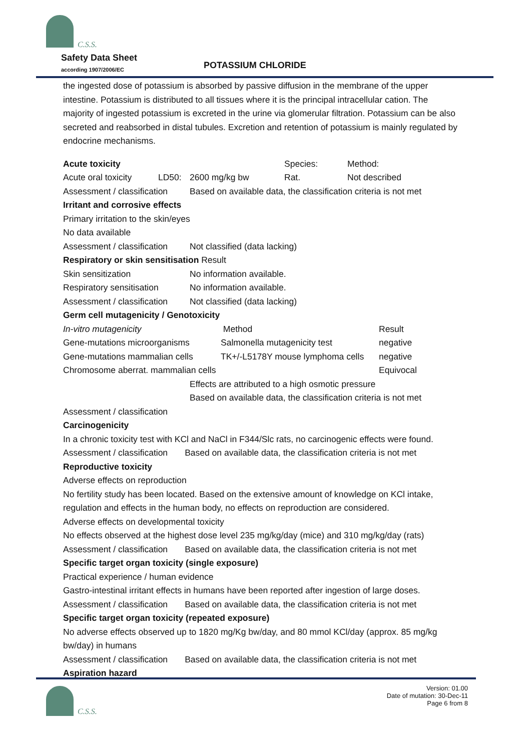C.S.S.
Safety Data Sheet
according 1907/2006/EC POTASSIUM CHLORIDE
the ingested dose of potassium is absorbed by passive diffusion in the membrane of the upper intestine. Potassium is distributed to all tissues where it is the principal intracellular cation. The majority of ingested potassium is excreted in the urine via glomerular filtration. Potassium can be also secreted and reabsorbed in distal tubules. Excretion and retention of potassium is mainly regulated by endocrine mechanisms.
| Acute toxicity | | | Species: | Method: |
| Acute oral toxicity | LD50: | 2600 mg/kg bw | Rat. | Not described |
| Assessment / classification | | Based on available data, the classification criteria is not met | | |
| Irritant and corrosive effects | | | | |
| Primary irritation to the skin/eyes | | | | |
| No data available | | | | |
| Assessment / classification | | Not classified (data lacking) | | |
| Respiratory or skin sensitisation Result | | | | |
| Skin sensitization | | No information available. | | |
| Respiratory sensitisation | | No information available. | | |
| Assessment / classification | | Not classified (data lacking) | | |
| Germ cell mutagenicity / Genotoxicity | | | | |
| In-vitro mutagenicity | Method | Result |
| Gene-mutations microorganisms | Salmonella mutagenicity test | negative |
| Gene-mutations mammalian cells | TK+/-L5178Y mouse lymphoma cells | negative |
| Chromosome aberrat. mammalian cells | | Equivocal |
Effects are attributed to a high osmotic pressure
Based on available data, the classification criteria is not met
Assessment / classification
Carcinogenicity
In a chronic toxicity test with KCl and NaCl in F344/Slc rats, no carcinogenic effects were found.
Assessment / classification Based on available data, the classification criteria is not met
Reproductive toxicity
Adverse effects on reproduction
No fertility study has been located. Based on the extensive amount of knowledge on KCl intake, regulation and effects in the human body, no effects on reproduction are considered.
Adverse effects on developmental toxicity
No effects observed at the highest dose level 235 mg/kg/day (mice) and 310 mg/kg/day (rats)
Assessment / classification Based on available data, the classification criteria is not met
Specific target organ toxicity (single exposure)
Practical experience / human evidence
Gastro-intestinal irritant effects in humans have been reported after ingestion of large doses.
Assessment / classification Based on available data, the classification criteria is not met
Specific target organ toxicity (repeated exposure)
No adverse effects observed up to 1820 mg/Kg bw/day, and 80 mmol KCl/day (approx. 85 mg/kg bw/day) in humans
Assessment / classification Based on available data, the classification criteria is not met
Aspiration hazard
Version: 01.00
Date of mutation: 30-Dec-11
Page 6 from 8
C.S.S.